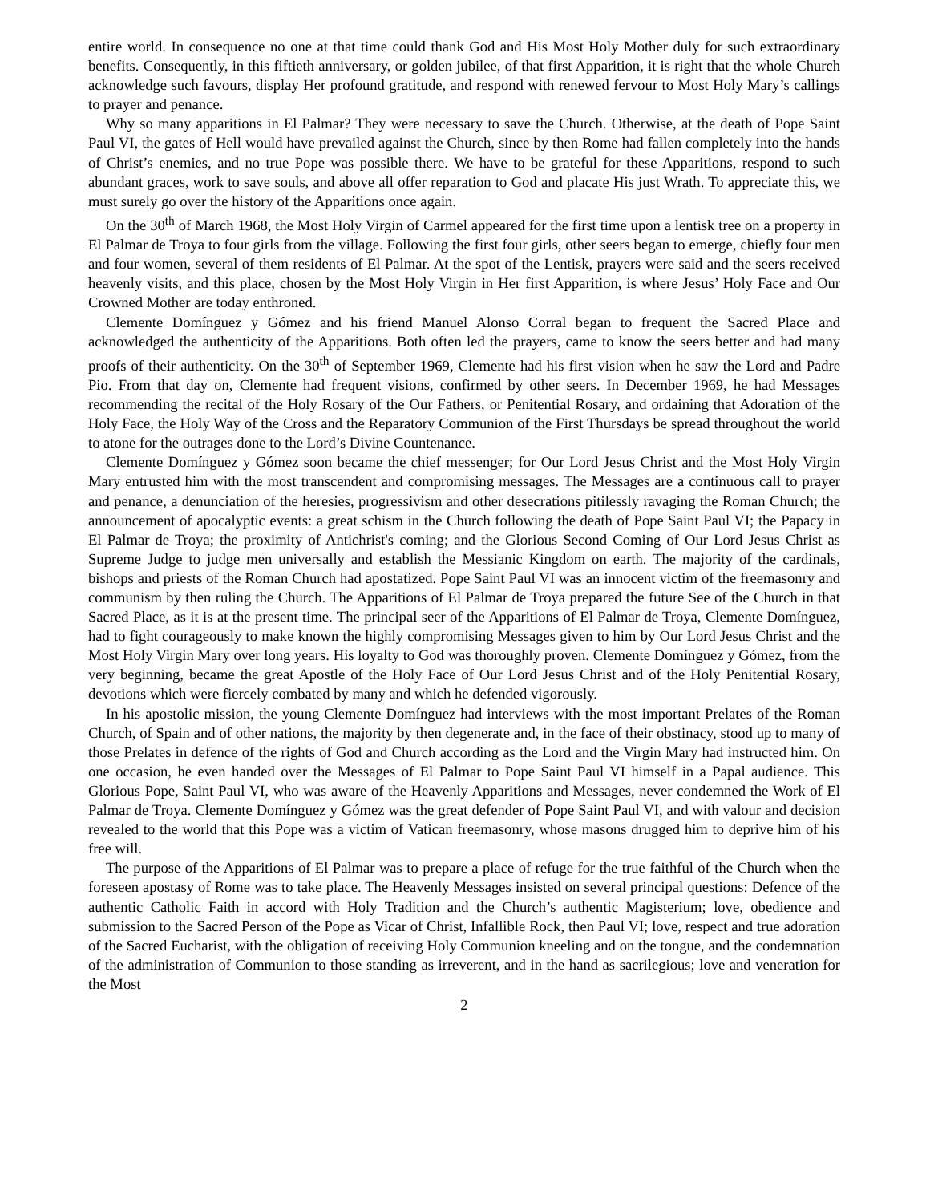entire world. In consequence no one at that time could thank God and His Most Holy Mother duly for such extraordinary benefits. Consequently, in this fiftieth anniversary, or golden jubilee, of that first Apparition, it is right that the whole Church acknowledge such favours, display Her profound gratitude, and respond with renewed fervour to Most Holy Mary’s callings to prayer and penance.
Why so many apparitions in El Palmar? They were necessary to save the Church. Otherwise, at the death of Pope Saint Paul VI, the gates of Hell would have prevailed against the Church, since by then Rome had fallen completely into the hands of Christ’s enemies, and no true Pope was possible there. We have to be grateful for these Apparitions, respond to such abundant graces, work to save souls, and above all offer reparation to God and placate His just Wrath. To appreciate this, we must surely go over the history of the Apparitions once again.
On the 30<sup>th</sup> of March 1968, the Most Holy Virgin of Carmel appeared for the first time upon a lentisk tree on a property in El Palmar de Troya to four girls from the village. Following the first four girls, other seers began to emerge, chiefly four men and four women, several of them residents of El Palmar. At the spot of the Lentisk, prayers were said and the seers received heavenly visits, and this place, chosen by the Most Holy Virgin in Her first Apparition, is where Jesus’ Holy Face and Our Crowned Mother are today enthroned.
Clemente Domínguez y Gómez and his friend Manuel Alonso Corral began to frequent the Sacred Place and acknowledged the authenticity of the Apparitions. Both often led the prayers, came to know the seers better and had many proofs of their authenticity. On the 30<sup>th</sup> of September 1969, Clemente had his first vision when he saw the Lord and Padre Pio. From that day on, Clemente had frequent visions, confirmed by other seers. In December 1969, he had Messages recommending the recital of the Holy Rosary of the Our Fathers, or Penitential Rosary, and ordaining that Adoration of the Holy Face, the Holy Way of the Cross and the Reparatory Communion of the First Thursdays be spread throughout the world to atone for the outrages done to the Lord’s Divine Countenance.
Clemente Domínguez y Gómez soon became the chief messenger; for Our Lord Jesus Christ and the Most Holy Virgin Mary entrusted him with the most transcendent and compromising messages. The Messages are a continuous call to prayer and penance, a denunciation of the heresies, progressivism and other desecrations pitilessly ravaging the Roman Church; the announcement of apocalyptic events: a great schism in the Church following the death of Pope Saint Paul VI; the Papacy in El Palmar de Troya; the proximity of Antichrist's coming; and the Glorious Second Coming of Our Lord Jesus Christ as Supreme Judge to judge men universally and establish the Messianic Kingdom on earth. The majority of the cardinals, bishops and priests of the Roman Church had apostatized. Pope Saint Paul VI was an innocent victim of the freemasonry and communism by then ruling the Church. The Apparitions of El Palmar de Troya prepared the future See of the Church in that Sacred Place, as it is at the present time. The principal seer of the Apparitions of El Palmar de Troya, Clemente Domínguez, had to fight courageously to make known the highly compromising Messages given to him by Our Lord Jesus Christ and the Most Holy Virgin Mary over long years. His loyalty to God was thoroughly proven. Clemente Domínguez y Gómez, from the very beginning, became the great Apostle of the Holy Face of Our Lord Jesus Christ and of the Holy Penitential Rosary, devotions which were fiercely combated by many and which he defended vigorously.
In his apostolic mission, the young Clemente Domínguez had interviews with the most important Prelates of the Roman Church, of Spain and of other nations, the majority by then degenerate and, in the face of their obstinacy, stood up to many of those Prelates in defence of the rights of God and Church according as the Lord and the Virgin Mary had instructed him. On one occasion, he even handed over the Messages of El Palmar to Pope Saint Paul VI himself in a Papal audience. This Glorious Pope, Saint Paul VI, who was aware of the Heavenly Apparitions and Messages, never condemned the Work of El Palmar de Troya. Clemente Domínguez y Gómez was the great defender of Pope Saint Paul VI, and with valour and decision revealed to the world that this Pope was a victim of Vatican freemasonry, whose masons drugged him to deprive him of his free will.
The purpose of the Apparitions of El Palmar was to prepare a place of refuge for the true faithful of the Church when the foreseen apostasy of Rome was to take place. The Heavenly Messages insisted on several principal questions: Defence of the authentic Catholic Faith in accord with Holy Tradition and the Church’s authentic Magisterium; love, obedience and submission to the Sacred Person of the Pope as Vicar of Christ, Infallible Rock, then Paul VI; love, respect and true adoration of the Sacred Eucharist, with the obligation of receiving Holy Communion kneeling and on the tongue, and the condemnation of the administration of Communion to those standing as irreverent, and in the hand as sacrilegious; love and veneration for the Most
2